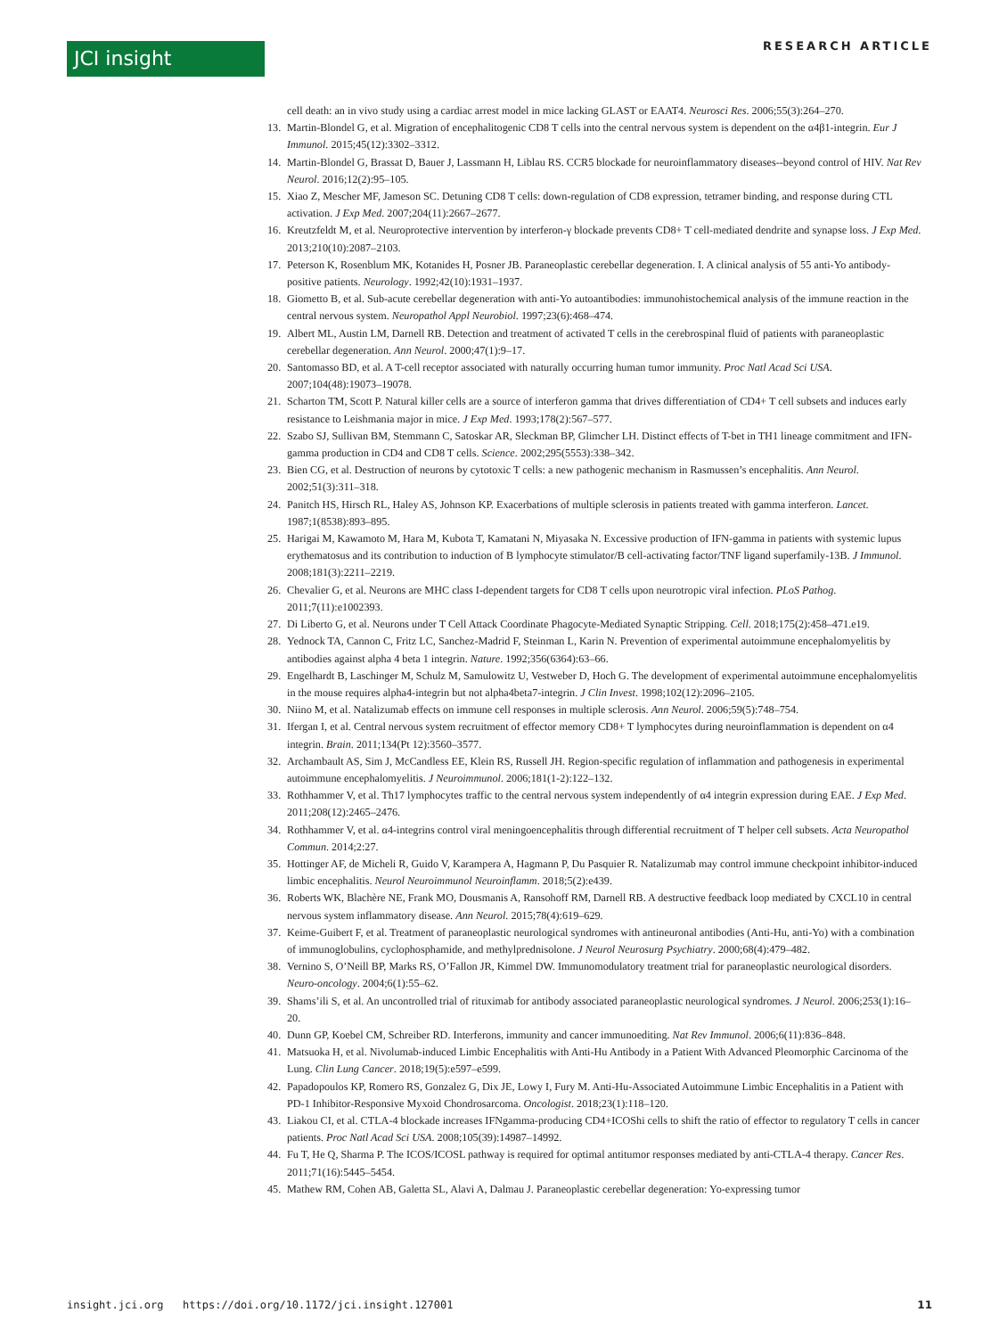JCI insight RESEARCH ARTICLE
cell death: an in vivo study using a cardiac arrest model in mice lacking GLAST or EAAT4. Neurosci Res. 2006;55(3):264–270.
13. Martin-Blondel G, et al. Migration of encephalitogenic CD8 T cells into the central nervous system is dependent on the α4β1-integrin. Eur J Immunol. 2015;45(12):3302–3312.
14. Martin-Blondel G, Brassat D, Bauer J, Lassmann H, Liblau RS. CCR5 blockade for neuroinflammatory diseases--beyond control of HIV. Nat Rev Neurol. 2016;12(2):95–105.
15. Xiao Z, Mescher MF, Jameson SC. Detuning CD8 T cells: down-regulation of CD8 expression, tetramer binding, and response during CTL activation. J Exp Med. 2007;204(11):2667–2677.
16. Kreutzfeldt M, et al. Neuroprotective intervention by interferon-γ blockade prevents CD8+ T cell-mediated dendrite and synapse loss. J Exp Med. 2013;210(10):2087–2103.
17. Peterson K, Rosenblum MK, Kotanides H, Posner JB. Paraneoplastic cerebellar degeneration. I. A clinical analysis of 55 anti-Yo antibody-positive patients. Neurology. 1992;42(10):1931–1937.
18. Giometto B, et al. Sub-acute cerebellar degeneration with anti-Yo autoantibodies: immunohistochemical analysis of the immune reaction in the central nervous system. Neuropathol Appl Neurobiol. 1997;23(6):468–474.
19. Albert ML, Austin LM, Darnell RB. Detection and treatment of activated T cells in the cerebrospinal fluid of patients with paraneoplastic cerebellar degeneration. Ann Neurol. 2000;47(1):9–17.
20. Santomasso BD, et al. A T-cell receptor associated with naturally occurring human tumor immunity. Proc Natl Acad Sci USA. 2007;104(48):19073–19078.
21. Scharton TM, Scott P. Natural killer cells are a source of interferon gamma that drives differentiation of CD4+ T cell subsets and induces early resistance to Leishmania major in mice. J Exp Med. 1993;178(2):567–577.
22. Szabo SJ, Sullivan BM, Stemmann C, Satoskar AR, Sleckman BP, Glimcher LH. Distinct effects of T-bet in TH1 lineage commitment and IFN-gamma production in CD4 and CD8 T cells. Science. 2002;295(5553):338–342.
23. Bien CG, et al. Destruction of neurons by cytotoxic T cells: a new pathogenic mechanism in Rasmussen’s encephalitis. Ann Neurol. 2002;51(3):311–318.
24. Panitch HS, Hirsch RL, Haley AS, Johnson KP. Exacerbations of multiple sclerosis in patients treated with gamma interferon. Lancet. 1987;1(8538):893–895.
25. Harigai M, Kawamoto M, Hara M, Kubota T, Kamatani N, Miyasaka N. Excessive production of IFN-gamma in patients with systemic lupus erythematosus and its contribution to induction of B lymphocyte stimulator/B cell-activating factor/TNF ligand superfamily-13B. J Immunol. 2008;181(3):2211–2219.
26. Chevalier G, et al. Neurons are MHC class I-dependent targets for CD8 T cells upon neurotropic viral infection. PLoS Pathog. 2011;7(11):e1002393.
27. Di Liberto G, et al. Neurons under T Cell Attack Coordinate Phagocyte-Mediated Synaptic Stripping. Cell. 2018;175(2):458–471.e19.
28. Yednock TA, Cannon C, Fritz LC, Sanchez-Madrid F, Steinman L, Karin N. Prevention of experimental autoimmune encephalomyelitis by antibodies against alpha 4 beta 1 integrin. Nature. 1992;356(6364):63–66.
29. Engelhardt B, Laschinger M, Schulz M, Samulowitz U, Vestweber D, Hoch G. The development of experimental autoimmune encephalomyelitis in the mouse requires alpha4-integrin but not alpha4beta7-integrin. J Clin Invest. 1998;102(12):2096–2105.
30. Niino M, et al. Natalizumab effects on immune cell responses in multiple sclerosis. Ann Neurol. 2006;59(5):748–754.
31. Ifergan I, et al. Central nervous system recruitment of effector memory CD8+ T lymphocytes during neuroinflammation is dependent on α4 integrin. Brain. 2011;134(Pt 12):3560–3577.
32. Archambault AS, Sim J, McCandless EE, Klein RS, Russell JH. Region-specific regulation of inflammation and pathogenesis in experimental autoimmune encephalomyelitis. J Neuroimmunol. 2006;181(1-2):122–132.
33. Rothhammer V, et al. Th17 lymphocytes traffic to the central nervous system independently of α4 integrin expression during EAE. J Exp Med. 2011;208(12):2465–2476.
34. Rothhammer V, et al. α4-integrins control viral meningoencephalitis through differential recruitment of T helper cell subsets. Acta Neuropathol Commun. 2014;2:27.
35. Hottinger AF, de Micheli R, Guido V, Karampera A, Hagmann P, Du Pasquier R. Natalizumab may control immune checkpoint inhibitor-induced limbic encephalitis. Neurol Neuroimmunol Neuroinflamm. 2018;5(2):e439.
36. Roberts WK, Blachère NE, Frank MO, Dousmanis A, Ransohoff RM, Darnell RB. A destructive feedback loop mediated by CXCL10 in central nervous system inflammatory disease. Ann Neurol. 2015;78(4):619–629.
37. Keime-Guibert F, et al. Treatment of paraneoplastic neurological syndromes with antineuronal antibodies (Anti-Hu, anti-Yo) with a combination of immunoglobulins, cyclophosphamide, and methylprednisolone. J Neurol Neurosurg Psychiatry. 2000;68(4):479–482.
38. Vernino S, O’Neill BP, Marks RS, O’Fallon JR, Kimmel DW. Immunomodulatory treatment trial for paraneoplastic neurological disorders. Neuro-oncology. 2004;6(1):55–62.
39. Shams’ili S, et al. An uncontrolled trial of rituximab for antibody associated paraneoplastic neurological syndromes. J Neurol. 2006;253(1):16–20.
40. Dunn GP, Koebel CM, Schreiber RD. Interferons, immunity and cancer immunoediting. Nat Rev Immunol. 2006;6(11):836–848.
41. Matsuoka H, et al. Nivolumab-induced Limbic Encephalitis with Anti-Hu Antibody in a Patient With Advanced Pleomorphic Carcinoma of the Lung. Clin Lung Cancer. 2018;19(5):e597–e599.
42. Papadopoulos KP, Romero RS, Gonzalez G, Dix JE, Lowy I, Fury M. Anti-Hu-Associated Autoimmune Limbic Encephalitis in a Patient with PD-1 Inhibitor-Responsive Myxoid Chondrosarcoma. Oncologist. 2018;23(1):118–120.
43. Liakou CI, et al. CTLA-4 blockade increases IFNgamma-producing CD4+ICOShi cells to shift the ratio of effector to regulatory T cells in cancer patients. Proc Natl Acad Sci USA. 2008;105(39):14987–14992.
44. Fu T, He Q, Sharma P. The ICOS/ICOSL pathway is required for optimal antitumor responses mediated by anti-CTLA-4 therapy. Cancer Res. 2011;71(16):5445–5454.
45. Mathew RM, Cohen AB, Galetta SL, Alavi A, Dalmau J. Paraneoplastic cerebellar degeneration: Yo-expressing tumor
insight.jci.org https://doi.org/10.1172/jci.insight.127001 11